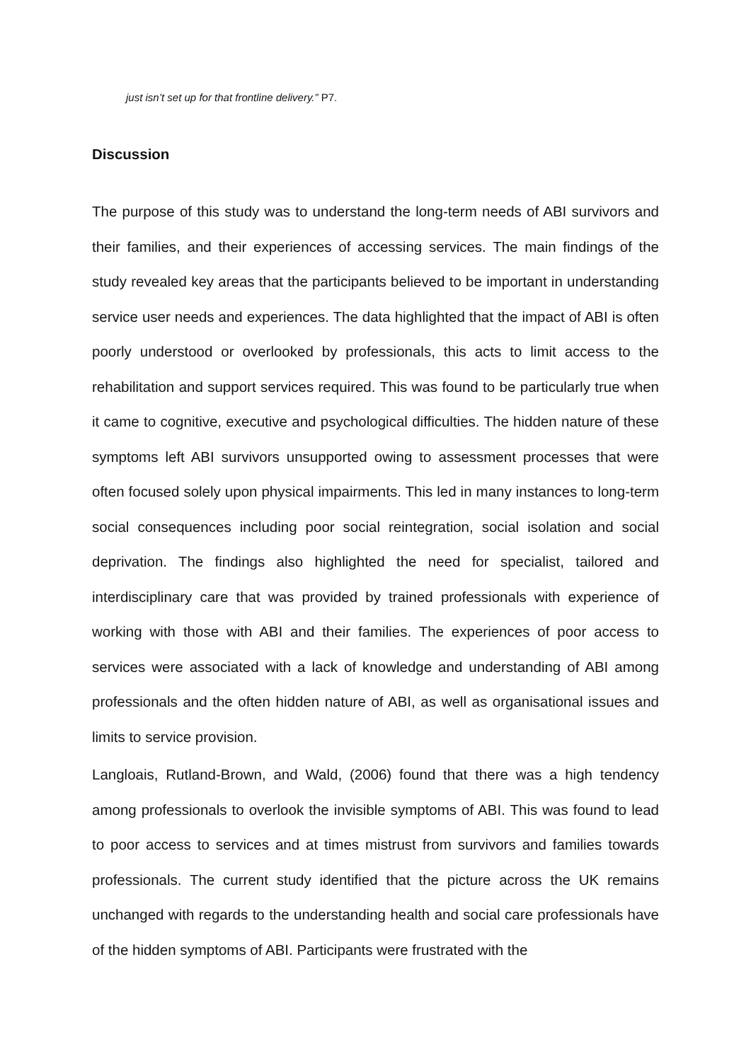just isn’t set up for that frontline delivery.” P7.
Discussion
The purpose of this study was to understand the long-term needs of ABI survivors and their families, and their experiences of accessing services. The main findings of the study revealed key areas that the participants believed to be important in understanding service user needs and experiences. The data highlighted that the impact of ABI is often poorly understood or overlooked by professionals, this acts to limit access to the rehabilitation and support services required. This was found to be particularly true when it came to cognitive, executive and psychological difficulties. The hidden nature of these symptoms left ABI survivors unsupported owing to assessment processes that were often focused solely upon physical impairments. This led in many instances to long-term social consequences including poor social reintegration, social isolation and social deprivation. The findings also highlighted the need for specialist, tailored and interdisciplinary care that was provided by trained professionals with experience of working with those with ABI and their families. The experiences of poor access to services were associated with a lack of knowledge and understanding of ABI among professionals and the often hidden nature of ABI, as well as organisational issues and limits to service provision.
Langloais, Rutland-Brown, and Wald, (2006) found that there was a high tendency among professionals to overlook the invisible symptoms of ABI. This was found to lead to poor access to services and at times mistrust from survivors and families towards professionals. The current study identified that the picture across the UK remains unchanged with regards to the understanding health and social care professionals have of the hidden symptoms of ABI. Participants were frustrated with the